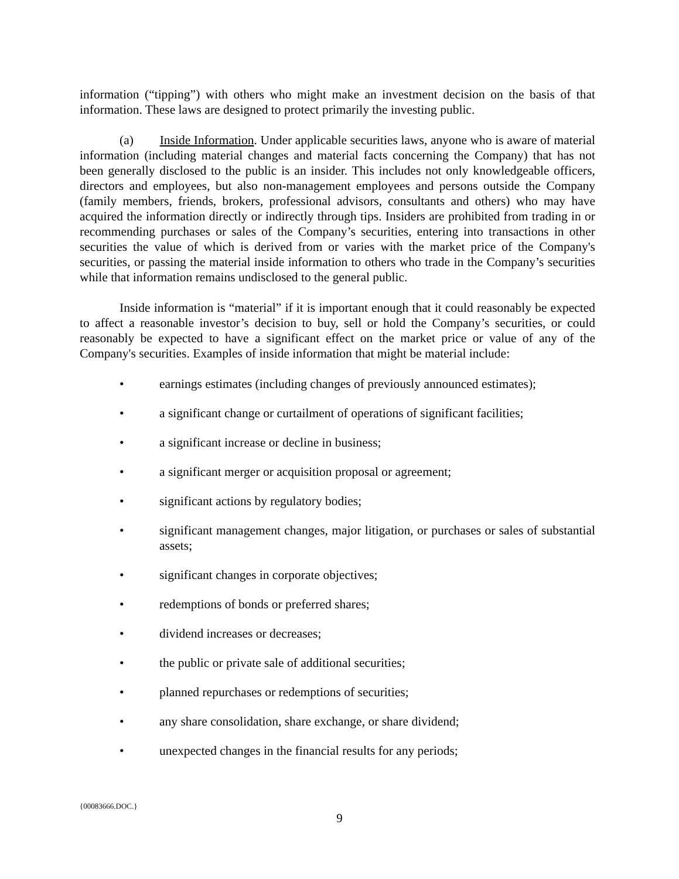information (“tipping”) with others who might make an investment decision on the basis of that information. These laws are designed to protect primarily the investing public.
(a) Inside Information. Under applicable securities laws, anyone who is aware of material information (including material changes and material facts concerning the Company) that has not been generally disclosed to the public is an insider. This includes not only knowledgeable officers, directors and employees, but also non-management employees and persons outside the Company (family members, friends, brokers, professional advisors, consultants and others) who may have acquired the information directly or indirectly through tips. Insiders are prohibited from trading in or recommending purchases or sales of the Company’s securities, entering into transactions in other securities the value of which is derived from or varies with the market price of the Company's securities, or passing the material inside information to others who trade in the Company’s securities while that information remains undisclosed to the general public.
Inside information is “material” if it is important enough that it could reasonably be expected to affect a reasonable investor’s decision to buy, sell or hold the Company’s securities, or could reasonably be expected to have a significant effect on the market price or value of any of the Company's securities. Examples of inside information that might be material include:
• earnings estimates (including changes of previously announced estimates);
• a significant change or curtailment of operations of significant facilities;
• a significant increase or decline in business;
• a significant merger or acquisition proposal or agreement;
• significant actions by regulatory bodies;
• significant management changes, major litigation, or purchases or sales of substantial assets;
• significant changes in corporate objectives;
• redemptions of bonds or preferred shares;
• dividend increases or decreases;
• the public or private sale of additional securities;
• planned repurchases or redemptions of securities;
• any share consolidation, share exchange, or share dividend;
• unexpected changes in the financial results for any periods;
{00083666.DOC.}
9